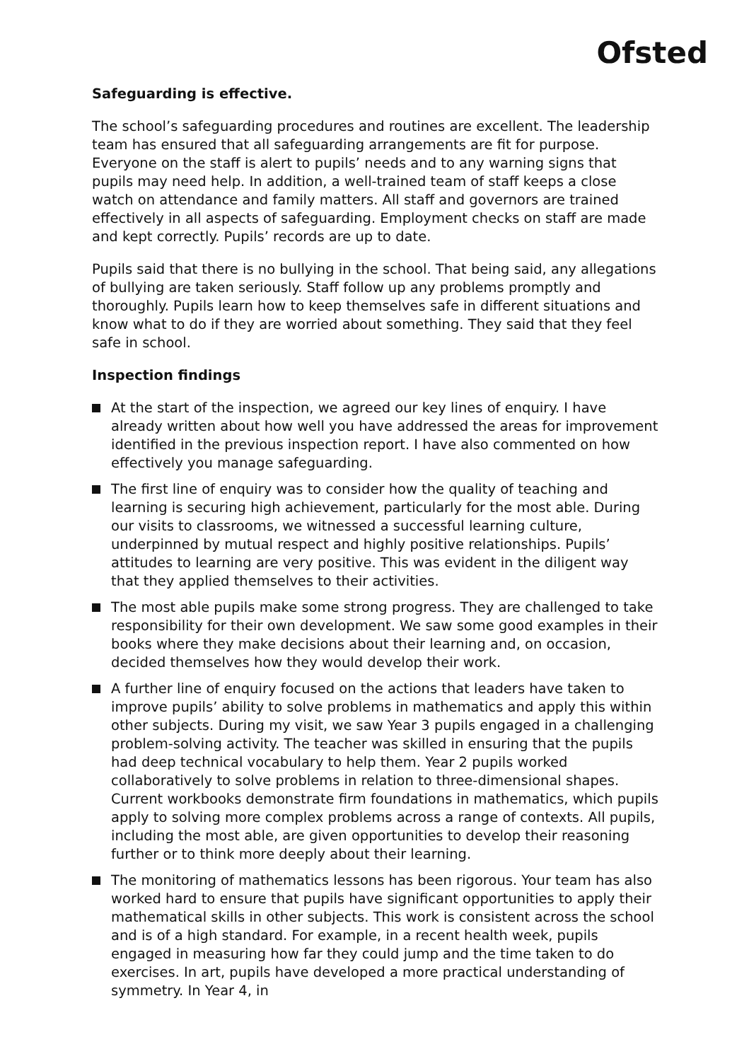Ofsted
Safeguarding is effective.
The school’s safeguarding procedures and routines are excellent. The leadership team has ensured that all safeguarding arrangements are fit for purpose. Everyone on the staff is alert to pupils’ needs and to any warning signs that pupils may need help. In addition, a well-trained team of staff keeps a close watch on attendance and family matters. All staff and governors are trained effectively in all aspects of safeguarding. Employment checks on staff are made and kept correctly. Pupils’ records are up to date.
Pupils said that there is no bullying in the school. That being said, any allegations of bullying are taken seriously. Staff follow up any problems promptly and thoroughly. Pupils learn how to keep themselves safe in different situations and know what to do if they are worried about something. They said that they feel safe in school.
Inspection findings
At the start of the inspection, we agreed our key lines of enquiry. I have already written about how well you have addressed the areas for improvement identified in the previous inspection report. I have also commented on how effectively you manage safeguarding.
The first line of enquiry was to consider how the quality of teaching and learning is securing high achievement, particularly for the most able. During our visits to classrooms, we witnessed a successful learning culture, underpinned by mutual respect and highly positive relationships. Pupils’ attitudes to learning are very positive. This was evident in the diligent way that they applied themselves to their activities.
The most able pupils make some strong progress. They are challenged to take responsibility for their own development. We saw some good examples in their books where they make decisions about their learning and, on occasion, decided themselves how they would develop their work.
A further line of enquiry focused on the actions that leaders have taken to improve pupils’ ability to solve problems in mathematics and apply this within other subjects. During my visit, we saw Year 3 pupils engaged in a challenging problem-solving activity. The teacher was skilled in ensuring that the pupils had deep technical vocabulary to help them. Year 2 pupils worked collaboratively to solve problems in relation to three-dimensional shapes. Current workbooks demonstrate firm foundations in mathematics, which pupils apply to solving more complex problems across a range of contexts. All pupils, including the most able, are given opportunities to develop their reasoning further or to think more deeply about their learning.
The monitoring of mathematics lessons has been rigorous. Your team has also worked hard to ensure that pupils have significant opportunities to apply their mathematical skills in other subjects. This work is consistent across the school and is of a high standard. For example, in a recent health week, pupils engaged in measuring how far they could jump and the time taken to do exercises. In art, pupils have developed a more practical understanding of symmetry. In Year 4, in